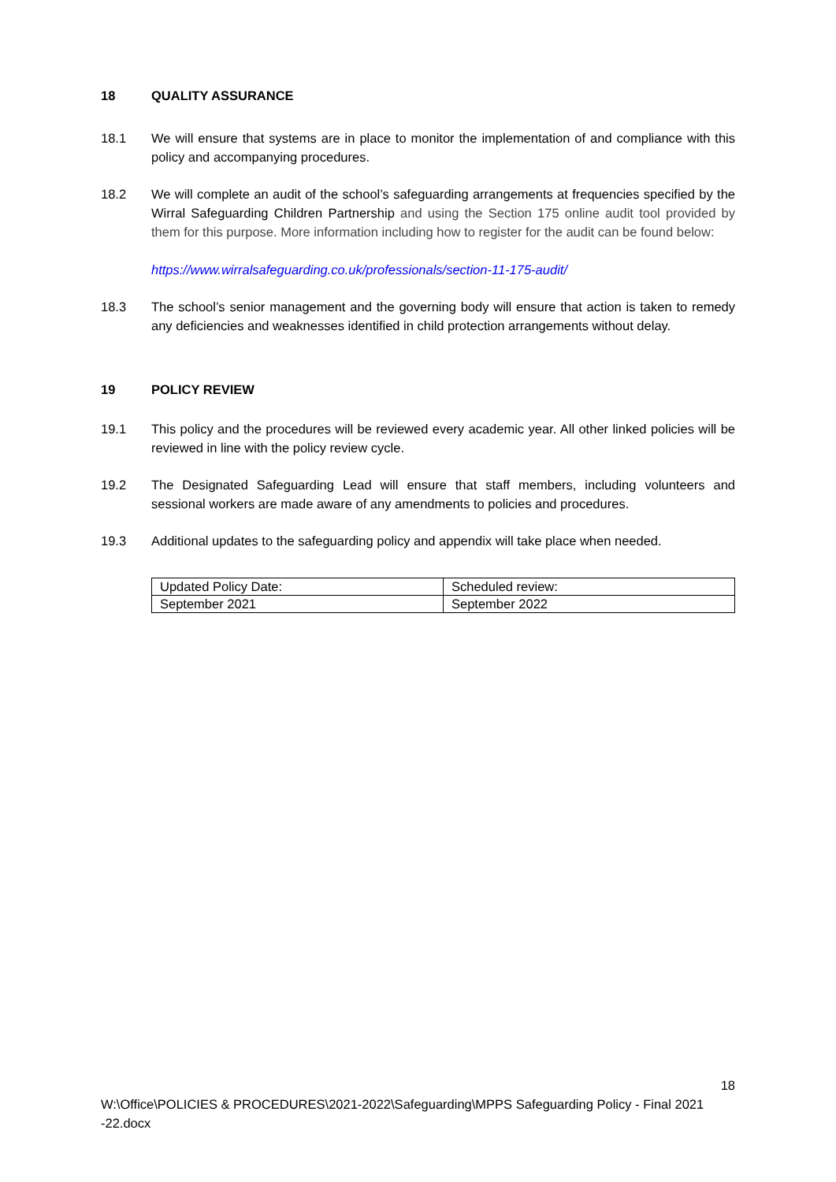18 QUALITY ASSURANCE
18.1 We will ensure that systems are in place to monitor the implementation of and compliance with this policy and accompanying procedures.
18.2 We will complete an audit of the school’s safeguarding arrangements at frequencies specified by the Wirral Safeguarding Children Partnership and using the Section 175 online audit tool provided by them for this purpose. More information including how to register for the audit can be found below:
https://www.wirralsafeguarding.co.uk/professionals/section-11-175-audit/
18.3 The school’s senior management and the governing body will ensure that action is taken to remedy any deficiencies and weaknesses identified in child protection arrangements without delay.
19 POLICY REVIEW
19.1 This policy and the procedures will be reviewed every academic year. All other linked policies will be reviewed in line with the policy review cycle.
19.2 The Designated Safeguarding Lead will ensure that staff members, including volunteers and sessional workers are made aware of any amendments to policies and procedures.
19.3 Additional updates to the safeguarding policy and appendix will take place when needed.
| Updated Policy Date: | Scheduled review: |
| September 2021 | September 2022 |
18
W:\Office\POLICIES & PROCEDURES\2021-2022\Safeguarding\MPPS Safeguarding Policy - Final 2021 -22.docx